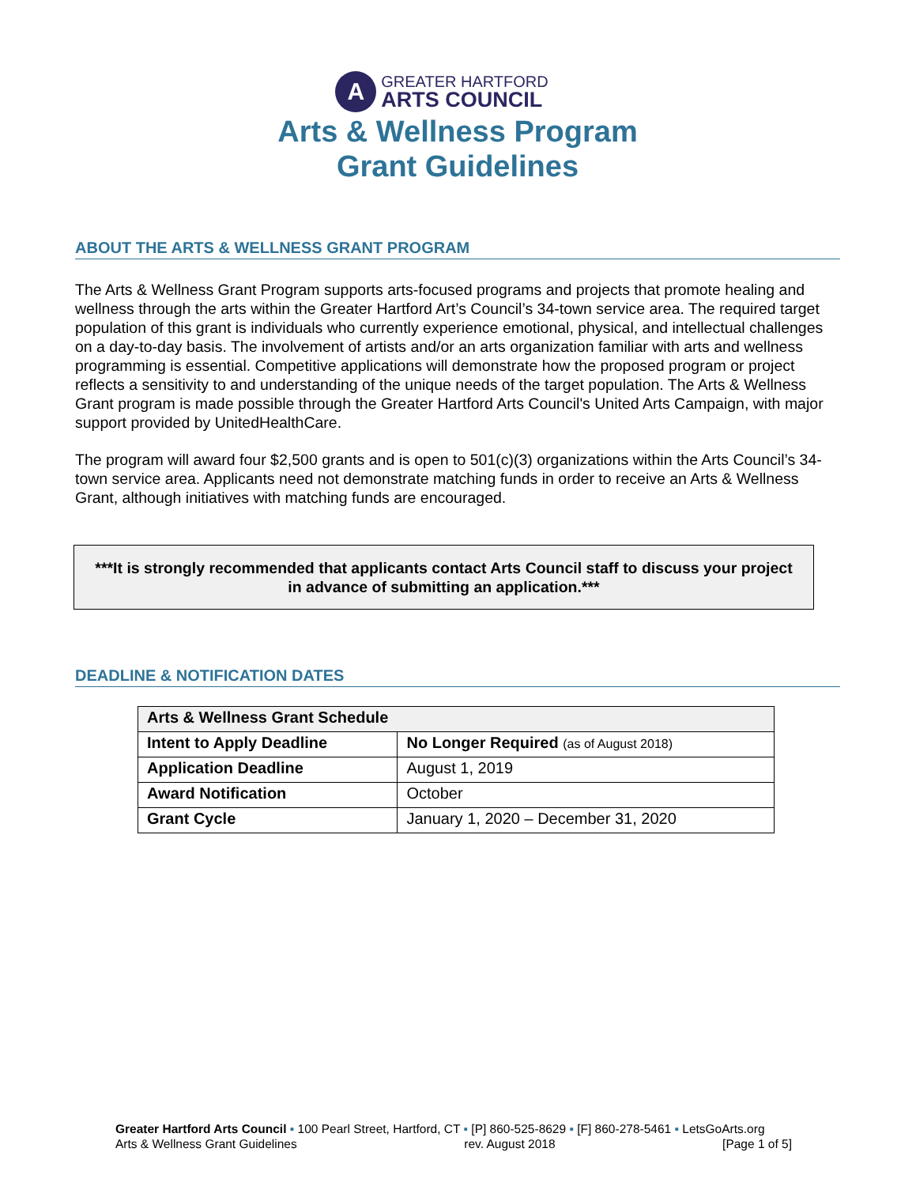A
GREATER HARTFORD
ARTS COUNCIL
Arts & Wellness Program
Grant Guidelines
ABOUT THE ARTS & WELLNESS GRANT PROGRAM
The Arts & Wellness Grant Program supports arts-focused programs and projects that promote healing and wellness through the arts within the Greater Hartford Art’s Council’s 34-town service area. The required target population of this grant is individuals who currently experience emotional, physical, and intellectual challenges on a day-to-day basis. The involvement of artists and/or an arts organization familiar with arts and wellness programming is essential. Competitive applications will demonstrate how the proposed program or project reflects a sensitivity to and understanding of the unique needs of the target population. The Arts & Wellness Grant program is made possible through the Greater Hartford Arts Council's United Arts Campaign, with major support provided by UnitedHealthCare.
The program will award four $2,500 grants and is open to 501(c)(3) organizations within the Arts Council’s 34-town service area. Applicants need not demonstrate matching funds in order to receive an Arts & Wellness Grant, although initiatives with matching funds are encouraged.
***It is strongly recommended that applicants contact Arts Council staff to discuss your project in advance of submitting an application.***
DEADLINE & NOTIFICATION DATES
| Arts & Wellness Grant Schedule | |
| --- | --- |
| Intent to Apply Deadline | No Longer Required (as of August 2018) |
| Application Deadline | August 1, 2019 |
| Award Notification | October |
| Grant Cycle | January 1, 2020 – December 31, 2020 |
Greater Hartford Arts Council ▪ 100 Pearl Street, Hartford, CT ▪ [P] 860-525-8629 ▪ [F] 860-278-5461 ▪ LetsGoArts.org
Arts & Wellness Grant Guidelines rev. August 2018 [Page 1 of 5]